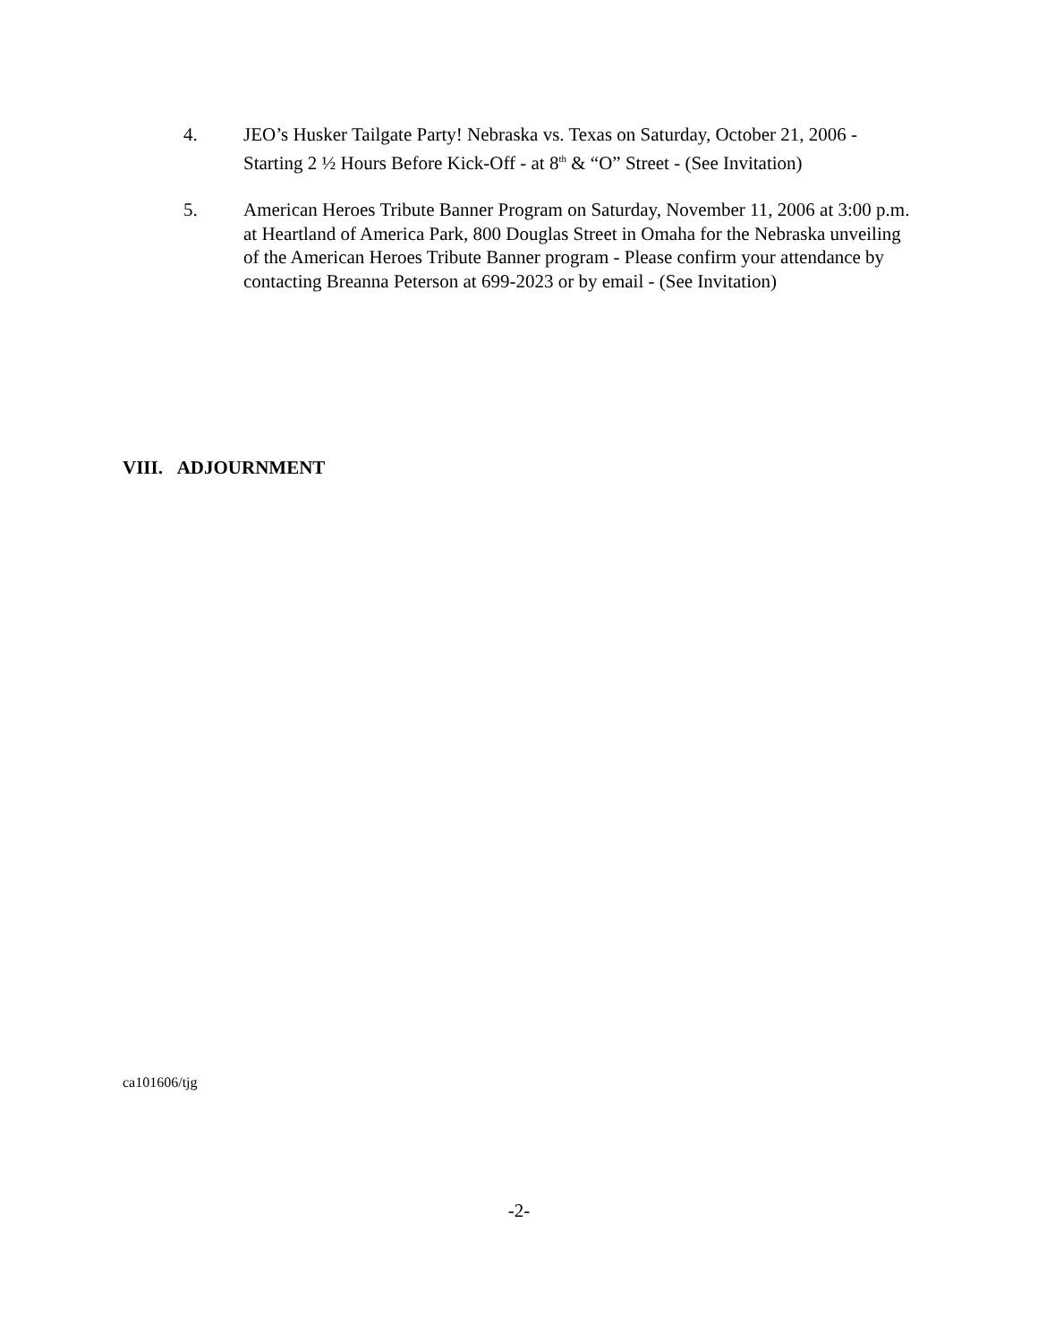4. JEO’s Husker Tailgate Party! Nebraska vs. Texas on Saturday, October 21, 2006 - Starting 2 ½ Hours Before Kick-Off - at 8<sup>th</sup> & “O” Street - (See Invitation)
5. American Heroes Tribute Banner Program on Saturday, November 11, 2006 at 3:00 p.m. at Heartland of America Park, 800 Douglas Street in Omaha for the Nebraska unveiling of the American Heroes Tribute Banner program - Please confirm your attendance by contacting Breanna Peterson at 699-2023 or by email - (See Invitation)
VIII. ADJOURNMENT
ca101606/tjg
-2-